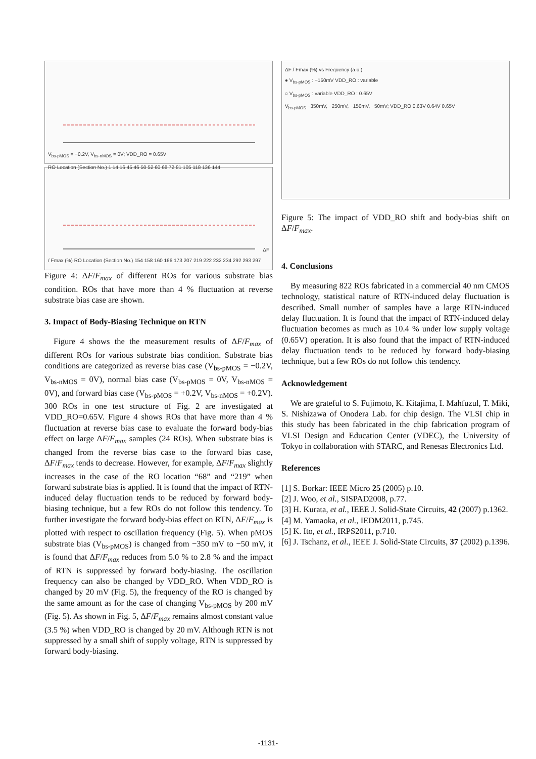V<sub>bs-pMOS</sub> = −0.2V, V<sub>bs-nMOS</sub> = 0V; VDD_RO = 0.65V
RO Location (Section No.) 1 14 16 45 46 50 52 60 68 72 81 105 118 136 144
ΔF / Fmax (%) RO Location (Section No.) 154 158 160 166 173 207 219 222 232 234 292 293 297
Figure 4: ΔF/F<sub>max</sub> of different ROs for various substrate bias condition. ROs that have more than 4 % fluctuation at reverse substrate bias case are shown.
3. Impact of Body-Biasing Technique on RTN
Figure 4 shows the the measurement results of ΔF/F<sub>max</sub> of different ROs for various substrate bias condition. Substrate bias conditions are categorized as reverse bias case (V<sub>bs-pMOS</sub> = −0.2V, V<sub>bs-nMOS</sub> = 0V), normal bias case (V<sub>bs-pMOS</sub> = 0V, V<sub>bs-nMOS</sub> = 0V), and forward bias case (V<sub>bs-pMOS</sub> = +0.2V, V<sub>bs-nMOS</sub> = +0.2V). 300 ROs in one test structure of Fig. 2 are investigated at VDD_RO=0.65V. Figure 4 shows ROs that have more than 4 % fluctuation at reverse bias case to evaluate the forward body-bias effect on large ΔF/F<sub>max</sub> samples (24 ROs). When substrate bias is changed from the reverse bias case to the forward bias case, ΔF/F<sub>max</sub> tends to decrease. However, for example, ΔF/F<sub>max</sub> slightly increases in the case of the RO location “68” and “219” when forward substrate bias is applied. It is found that the impact of RTN-induced delay fluctuation tends to be reduced by forward body-biasing technique, but a few ROs do not follow this tendency. To further investigate the forward body-bias effect on RTN, ΔF/F<sub>max</sub> is plotted with respect to oscillation frequency (Fig. 5). When pMOS substrate bias (V<sub>bs-pMOS</sub>) is changed from −350 mV to −50 mV, it is found that ΔF/F<sub>max</sub> reduces from 5.0 % to 2.8 % and the impact of RTN is suppressed by forward body-biasing. The oscillation frequency can also be changed by VDD_RO. When VDD_RO is changed by 20 mV (Fig. 5), the frequency of the RO is changed by the same amount as for the case of changing V<sub>bs-pMOS</sub> by 200 mV (Fig. 5). As shown in Fig. 5, ΔF/F<sub>max</sub> remains almost constant value (3.5 %) when VDD_RO is changed by 20 mV. Although RTN is not suppressed by a small shift of supply voltage, RTN is suppressed by forward body-biasing.
ΔF / Fmax (%) vs Frequency (a.u.)
● V<sub>bs-pMOS</sub> : −150mV VDD_RO : variable
○ V<sub>bs-pMOS</sub> : variable VDD_RO : 0.65V
V<sub>bs-pMOS</sub> −350mV, −250mV, −150mV, −50mV; VDD_RO 0.63V 0.64V 0.65V
Figure 5: The impact of VDD_RO shift and body-bias shift on ΔF/F<sub>max</sub>.
4. Conclusions
By measuring 822 ROs fabricated in a commercial 40 nm CMOS technology, statistical nature of RTN-induced delay fluctuation is described. Small number of samples have a large RTN-induced delay fluctuation. It is found that the impact of RTN-induced delay fluctuation becomes as much as 10.4 % under low supply voltage (0.65V) operation. It is also found that the impact of RTN-induced delay fluctuation tends to be reduced by forward body-biasing technique, but a few ROs do not follow this tendency.
Acknowledgement
We are grateful to S. Fujimoto, K. Kitajima, I. Mahfuzul, T. Miki, S. Nishizawa of Onodera Lab. for chip design. The VLSI chip in this study has been fabricated in the chip fabrication program of VLSI Design and Education Center (VDEC), the University of Tokyo in collaboration with STARC, and Renesas Electronics Ltd.
References
[1] S. Borkar: IEEE Micro 25 (2005) p.10.
[2] J. Woo, et al., SISPAD2008, p.77.
[3] H. Kurata, et al., IEEE J. Solid-State Circuits, 42 (2007) p.1362.
[4] M. Yamaoka, et al., IEDM2011, p.745.
[5] K. Ito, et al., IRPS2011, p.710.
[6] J. Tschanz, et al., IEEE J. Solid-State Circuits, 37 (2002) p.1396.
-1131-